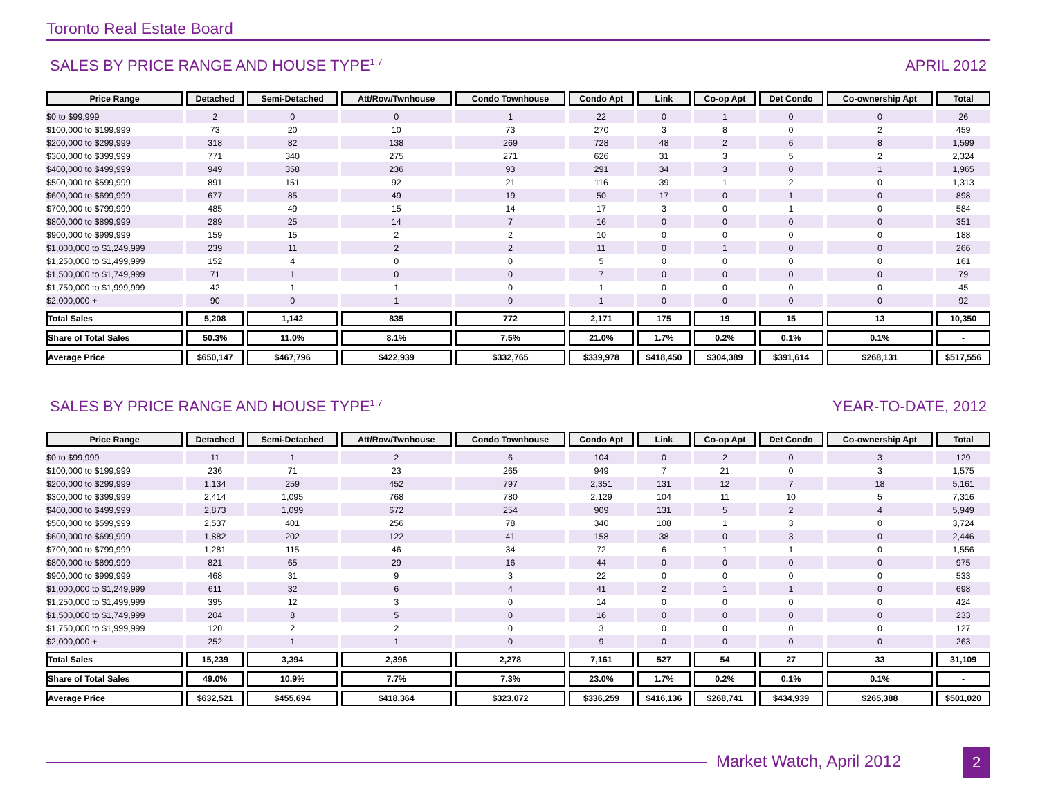Toronto Real Estate Board
SALES BY PRICE RANGE AND HOUSE TYPE<sup>1,7</sup> APRIL 2012
| Price Range | Detached | Semi-Detached | Att/Row/Twnhouse | Condo Townhouse | Condo Apt | Link | Co-op Apt | Det Condo | Co-ownership Apt | Total |
| --- | --- | --- | --- | --- | --- | --- | --- | --- | --- | --- |
| $0 to $99,999 | 2 | 0 | 0 | 1 | 22 | 0 | 1 | 0 | 0 | 26 |
| $100,000 to $199,999 | 73 | 20 | 10 | 73 | 270 | 3 | 8 | 0 | 2 | 459 |
| $200,000 to $299,999 | 318 | 82 | 138 | 269 | 728 | 48 | 2 | 6 | 8 | 1,599 |
| $300,000 to $399,999 | 771 | 340 | 275 | 271 | 626 | 31 | 3 | 5 | 2 | 2,324 |
| $400,000 to $499,999 | 949 | 358 | 236 | 93 | 291 | 34 | 3 | 0 | 1 | 1,965 |
| $500,000 to $599,999 | 891 | 151 | 92 | 21 | 116 | 39 | 1 | 2 | 0 | 1,313 |
| $600,000 to $699,999 | 677 | 85 | 49 | 19 | 50 | 17 | 0 | 1 | 0 | 898 |
| $700,000 to $799,999 | 485 | 49 | 15 | 14 | 17 | 3 | 0 | 1 | 0 | 584 |
| $800,000 to $899,999 | 289 | 25 | 14 | 7 | 16 | 0 | 0 | 0 | 0 | 351 |
| $900,000 to $999,999 | 159 | 15 | 2 | 2 | 10 | 0 | 0 | 0 | 0 | 188 |
| $1,000,000 to $1,249,999 | 239 | 11 | 2 | 2 | 11 | 0 | 1 | 0 | 0 | 266 |
| $1,250,000 to $1,499,999 | 152 | 4 | 0 | 0 | 5 | 0 | 0 | 0 | 0 | 161 |
| $1,500,000 to $1,749,999 | 71 | 1 | 0 | 0 | 7 | 0 | 0 | 0 | 0 | 79 |
| $1,750,000 to $1,999,999 | 42 | 1 | 1 | 0 | 1 | 0 | 0 | 0 | 0 | 45 |
| $2,000,000 + | 90 | 0 | 1 | 0 | 1 | 0 | 0 | 0 | 0 | 92 |
| Total Sales | 5,208 | 1,142 | 835 | 772 | 2,171 | 175 | 19 | 15 | 13 | 10,350 |
| Share of Total Sales | 50.3% | 11.0% | 8.1% | 7.5% | 21.0% | 1.7% | 0.2% | 0.1% | 0.1% | - |
| Average Price | $650,147 | $467,796 | $422,939 | $332,765 | $339,978 | $418,450 | $304,389 | $391,614 | $268,131 | $517,556 |
SALES BY PRICE RANGE AND HOUSE TYPE<sup>1,7</sup> YEAR-TO-DATE, 2012
| Price Range | Detached | Semi-Detached | Att/Row/Twnhouse | Condo Townhouse | Condo Apt | Link | Co-op Apt | Det Condo | Co-ownership Apt | Total |
| --- | --- | --- | --- | --- | --- | --- | --- | --- | --- | --- |
| $0 to $99,999 | 11 | 1 | 2 | 6 | 104 | 0 | 2 | 0 | 3 | 129 |
| $100,000 to $199,999 | 236 | 71 | 23 | 265 | 949 | 7 | 21 | 0 | 3 | 1,575 |
| $200,000 to $299,999 | 1,134 | 259 | 452 | 797 | 2,351 | 131 | 12 | 7 | 18 | 5,161 |
| $300,000 to $399,999 | 2,414 | 1,095 | 768 | 780 | 2,129 | 104 | 11 | 10 | 5 | 7,316 |
| $400,000 to $499,999 | 2,873 | 1,099 | 672 | 254 | 909 | 131 | 5 | 2 | 4 | 5,949 |
| $500,000 to $599,999 | 2,537 | 401 | 256 | 78 | 340 | 108 | 1 | 3 | 0 | 3,724 |
| $600,000 to $699,999 | 1,882 | 202 | 122 | 41 | 158 | 38 | 0 | 3 | 0 | 2,446 |
| $700,000 to $799,999 | 1,281 | 115 | 46 | 34 | 72 | 6 | 1 | 1 | 0 | 1,556 |
| $800,000 to $899,999 | 821 | 65 | 29 | 16 | 44 | 0 | 0 | 0 | 0 | 975 |
| $900,000 to $999,999 | 468 | 31 | 9 | 3 | 22 | 0 | 0 | 0 | 0 | 533 |
| $1,000,000 to $1,249,999 | 611 | 32 | 6 | 4 | 41 | 2 | 1 | 1 | 0 | 698 |
| $1,250,000 to $1,499,999 | 395 | 12 | 3 | 0 | 14 | 0 | 0 | 0 | 0 | 424 |
| $1,500,000 to $1,749,999 | 204 | 8 | 5 | 0 | 16 | 0 | 0 | 0 | 0 | 233 |
| $1,750,000 to $1,999,999 | 120 | 2 | 2 | 0 | 3 | 0 | 0 | 0 | 0 | 127 |
| $2,000,000 + | 252 | 1 | 1 | 0 | 9 | 0 | 0 | 0 | 0 | 263 |
| Total Sales | 15,239 | 3,394 | 2,396 | 2,278 | 7,161 | 527 | 54 | 27 | 33 | 31,109 |
| Share of Total Sales | 49.0% | 10.9% | 7.7% | 7.3% | 23.0% | 1.7% | 0.2% | 0.1% | 0.1% | - |
| Average Price | $632,521 | $455,694 | $418,364 | $323,072 | $336,259 | $416,136 | $268,741 | $434,939 | $265,388 | $501,020 |
Market Watch, April 2012 2